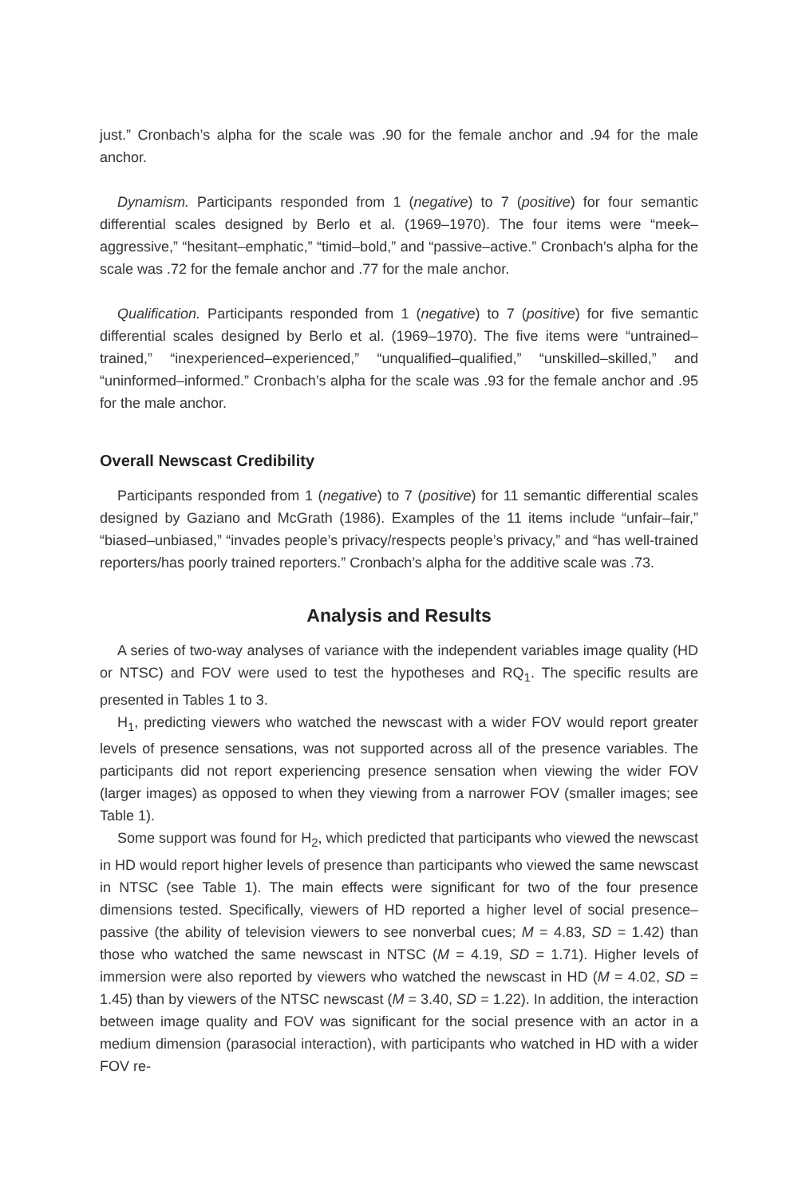just.” Cronbach’s alpha for the scale was .90 for the female anchor and .94 for the male anchor.
Dynamism. Participants responded from 1 (negative) to 7 (positive) for four semantic differential scales designed by Berlo et al. (1969–1970). The four items were “meek–aggressive,” “hesitant–emphatic,” “timid–bold,” and “passive–active.” Cronbach’s alpha for the scale was .72 for the female anchor and .77 for the male anchor.
Qualification. Participants responded from 1 (negative) to 7 (positive) for five semantic differential scales designed by Berlo et al. (1969–1970). The five items were “untrained–trained,” “inexperienced–experienced,” “unqualified–qualified,” “unskilled–skilled,” and “uninformed–informed.” Cronbach’s alpha for the scale was .93 for the female anchor and .95 for the male anchor.
Overall Newscast Credibility
Participants responded from 1 (negative) to 7 (positive) for 11 semantic differential scales designed by Gaziano and McGrath (1986). Examples of the 11 items include “unfair–fair,” “biased–unbiased,” “invades people’s privacy/respects people’s privacy,” and “has well-trained reporters/has poorly trained reporters.” Cronbach’s alpha for the additive scale was .73.
Analysis and Results
A series of two-way analyses of variance with the independent variables image quality (HD or NTSC) and FOV were used to test the hypotheses and RQ<sub>1</sub>. The specific results are presented in Tables 1 to 3.
H<sub>1</sub>, predicting viewers who watched the newscast with a wider FOV would report greater levels of presence sensations, was not supported across all of the presence variables. The participants did not report experiencing presence sensation when viewing the wider FOV (larger images) as opposed to when they viewing from a narrower FOV (smaller images; see Table 1).
Some support was found for H<sub>2</sub>, which predicted that participants who viewed the newscast in HD would report higher levels of presence than participants who viewed the same newscast in NTSC (see Table 1). The main effects were significant for two of the four presence dimensions tested. Specifically, viewers of HD reported a higher level of social presence–passive (the ability of television viewers to see nonverbal cues; M = 4.83, SD = 1.42) than those who watched the same newscast in NTSC (M = 4.19, SD = 1.71). Higher levels of immersion were also reported by viewers who watched the newscast in HD (M = 4.02, SD = 1.45) than by viewers of the NTSC newscast (M = 3.40, SD = 1.22). In addition, the interaction between image quality and FOV was significant for the social presence with an actor in a medium dimension (parasocial interaction), with participants who watched in HD with a wider FOV re-